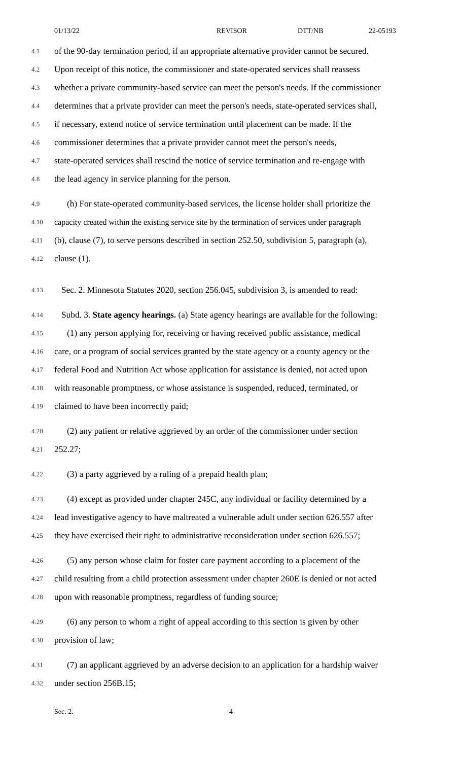01/13/22 REVISOR DTT/NB 22-05193
4.1 of the 90-day termination period, if an appropriate alternative provider cannot be secured.
4.2 Upon receipt of this notice, the commissioner and state-operated services shall reassess
4.3 whether a private community-based service can meet the person's needs. If the commissioner
4.4 determines that a private provider can meet the person's needs, state-operated services shall,
4.5 if necessary, extend notice of service termination until placement can be made. If the
4.6 commissioner determines that a private provider cannot meet the person's needs,
4.7 state-operated services shall rescind the notice of service termination and re-engage with
4.8 the lead agency in service planning for the person.
4.9 (h) For state-operated community-based services, the license holder shall prioritize the
4.10 capacity created within the existing service site by the termination of services under paragraph
4.11 (b), clause (7), to serve persons described in section 252.50, subdivision 5, paragraph (a),
4.12 clause (1).
4.13 Sec. 2. Minnesota Statutes 2020, section 256.045, subdivision 3, is amended to read:
4.14 Subd. 3. State agency hearings. (a) State agency hearings are available for the following:
4.15 (1) any person applying for, receiving or having received public assistance, medical
4.16 care, or a program of social services granted by the state agency or a county agency or the
4.17 federal Food and Nutrition Act whose application for assistance is denied, not acted upon
4.18 with reasonable promptness, or whose assistance is suspended, reduced, terminated, or
4.19 claimed to have been incorrectly paid;
4.20 (2) any patient or relative aggrieved by an order of the commissioner under section
4.21 252.27;
4.22 (3) a party aggrieved by a ruling of a prepaid health plan;
4.23 (4) except as provided under chapter 245C, any individual or facility determined by a
4.24 lead investigative agency to have maltreated a vulnerable adult under section 626.557 after
4.25 they have exercised their right to administrative reconsideration under section 626.557;
4.26 (5) any person whose claim for foster care payment according to a placement of the
4.27 child resulting from a child protection assessment under chapter 260E is denied or not acted
4.28 upon with reasonable promptness, regardless of funding source;
4.29 (6) any person to whom a right of appeal according to this section is given by other
4.30 provision of law;
4.31 (7) an applicant aggrieved by an adverse decision to an application for a hardship waiver
4.32 under section 256B.15;
Sec. 2. 4